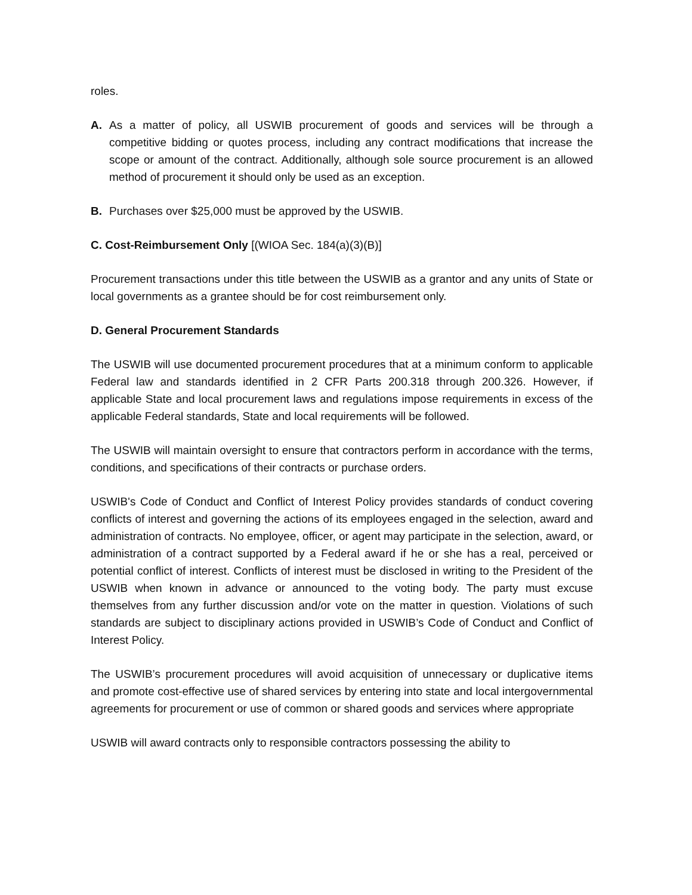roles.
A. As a matter of policy, all USWIB procurement of goods and services will be through a competitive bidding or quotes process, including any contract modifications that increase the scope or amount of the contract. Additionally, although sole source procurement is an allowed method of procurement it should only be used as an exception.
B. Purchases over $25,000 must be approved by the USWIB.
C. Cost-Reimbursement Only [(WIOA Sec. 184(a)(3)(B)]
Procurement transactions under this title between the USWIB as a grantor and any units of State or local governments as a grantee should be for cost reimbursement only.
D. General Procurement Standards
The USWIB will use documented procurement procedures that at a minimum conform to applicable Federal law and standards identified in 2 CFR Parts 200.318 through 200.326. However, if applicable State and local procurement laws and regulations impose requirements in excess of the applicable Federal standards, State and local requirements will be followed.
The USWIB will maintain oversight to ensure that contractors perform in accordance with the terms, conditions, and specifications of their contracts or purchase orders.
USWIB's Code of Conduct and Conflict of Interest Policy provides standards of conduct covering conflicts of interest and governing the actions of its employees engaged in the selection, award and administration of contracts. No employee, officer, or agent may participate in the selection, award, or administration of a contract supported by a Federal award if he or she has a real, perceived or potential conflict of interest. Conflicts of interest must be disclosed in writing to the President of the USWIB when known in advance or announced to the voting body. The party must excuse themselves from any further discussion and/or vote on the matter in question. Violations of such standards are subject to disciplinary actions provided in USWIB’s Code of Conduct and Conflict of Interest Policy.
The USWIB’s procurement procedures will avoid acquisition of unnecessary or duplicative items and promote cost-effective use of shared services by entering into state and local intergovernmental agreements for procurement or use of common or shared goods and services where appropriate
USWIB will award contracts only to responsible contractors possessing the ability to